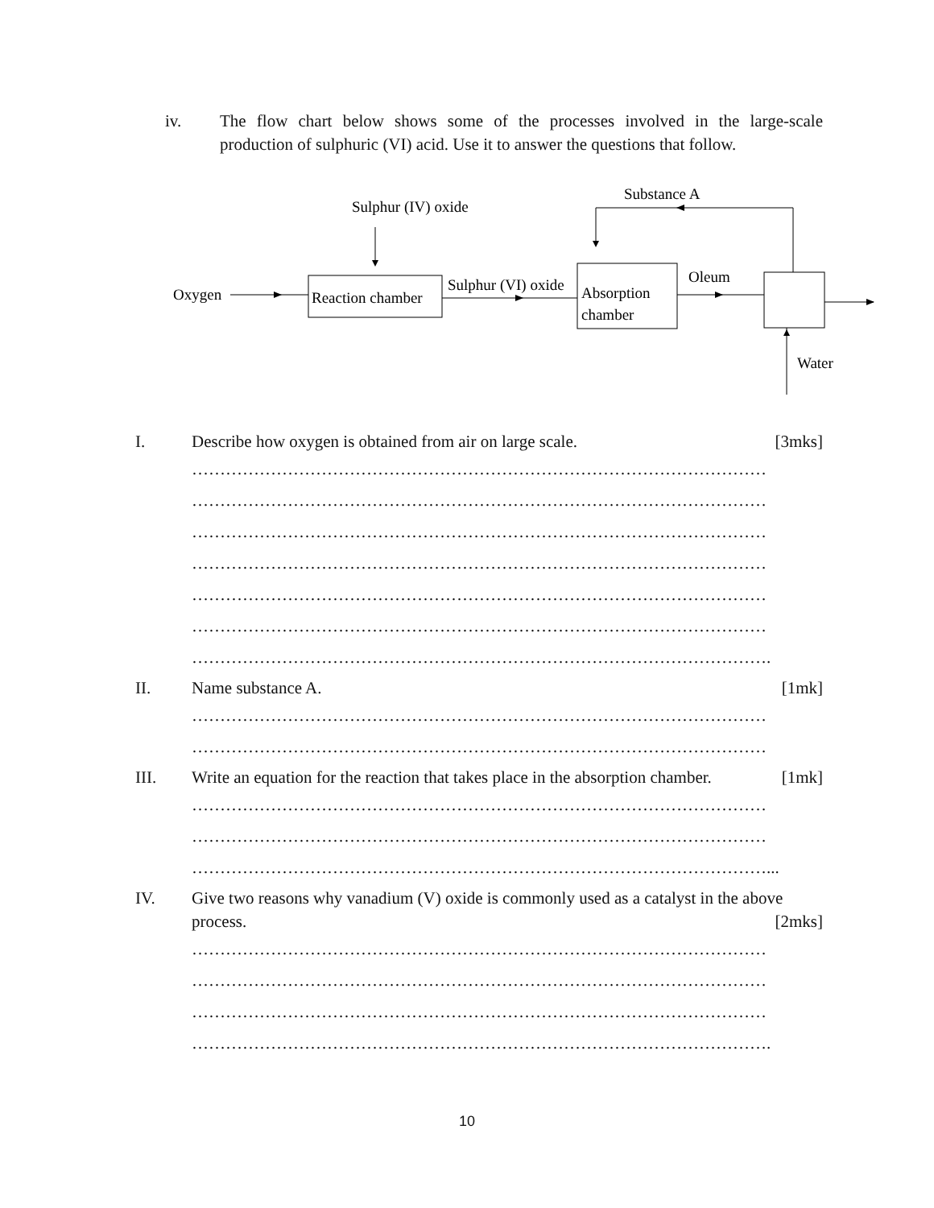iv. The flow chart below shows some of the processes involved in the large-scale production of sulphuric (VI) acid. Use it to answer the questions that follow.
Sulphur (IV) oxide
Oxygen
Reaction chamber
Sulphur (VI) oxide
Absorption
chamber
Oleum
Substance A
Water
I. Describe how oxygen is obtained from air on large scale. [3mks]
…………………………………………………………………………………………
…………………………………………………………………………………………
…………………………………………………………………………………………
…………………………………………………………………………………………
…………………………………………………………………………………………
…………………………………………………………………………………………
………………………………………………………………………………………….
II. Name substance A. [1mk]
…………………………………………………………………………………………
…………………………………………………………………………………………
III. Write an equation for the reaction that takes place in the absorption chamber. [1mk]
…………………………………………………………………………………………
…………………………………………………………………………………………
…………………………………………………………………………………………...
IV. Give two reasons why vanadium (V) oxide is commonly used as a catalyst in the above
process. [2mks]
…………………………………………………………………………………………
…………………………………………………………………………………………
…………………………………………………………………………………………
………………………………………………………………………………………….
10